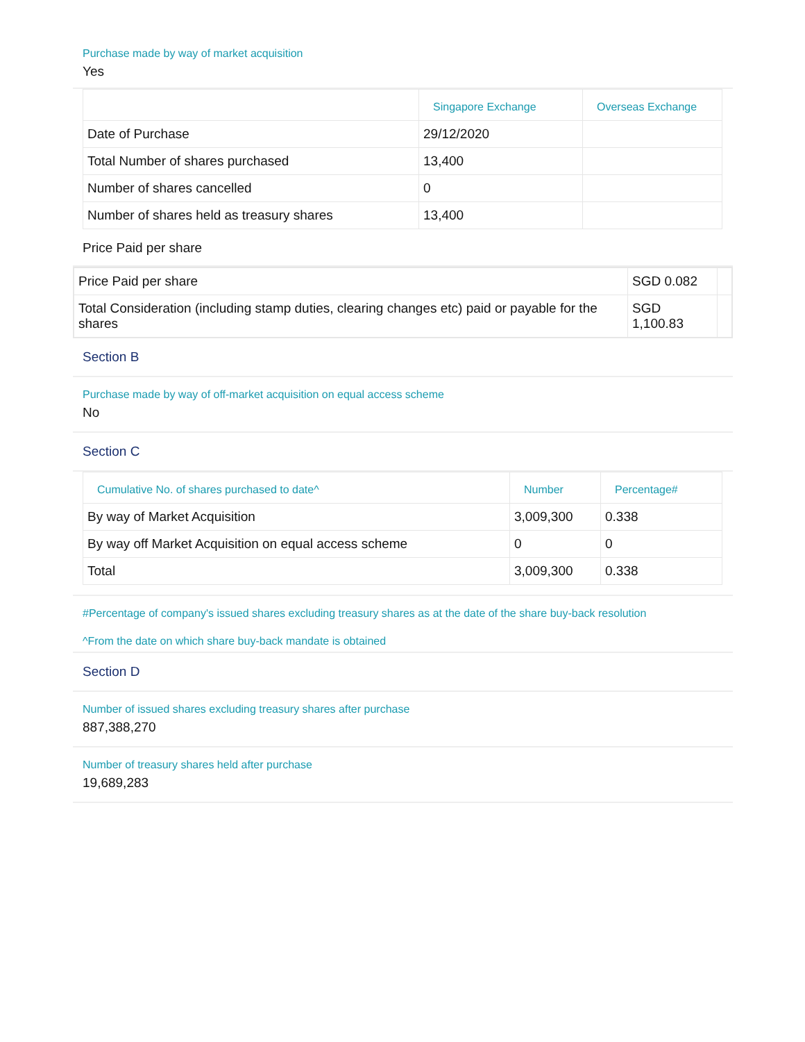Purchase made by way of market acquisition
Yes
| | Singapore Exchange | Overseas Exchange |
| --- | --- | --- |
| Date of Purchase | 29/12/2020 | |
| Total Number of shares purchased | 13,400 | |
| Number of shares cancelled | 0 | |
| Number of shares held as treasury shares | 13,400 | |
Price Paid per share
| Price Paid per share | SGD 0.082 | |
| Total Consideration (including stamp duties, clearing changes etc) paid or payable for the shares | SGD 1,100.83 | |
Section B
Purchase made by way of off-market acquisition on equal access scheme
No
Section C
| Cumulative No. of shares purchased to date^ | Number | Percentage# |
| --- | --- | --- |
| By way of Market Acquisition | 3,009,300 | 0.338 |
| By way off Market Acquisition on equal access scheme | 0 | 0 |
| Total | 3,009,300 | 0.338 |
#Percentage of company's issued shares excluding treasury shares as at the date of the share buy-back resolution
^From the date on which share buy-back mandate is obtained
Section D
Number of issued shares excluding treasury shares after purchase
887,388,270
Number of treasury shares held after purchase
19,689,283